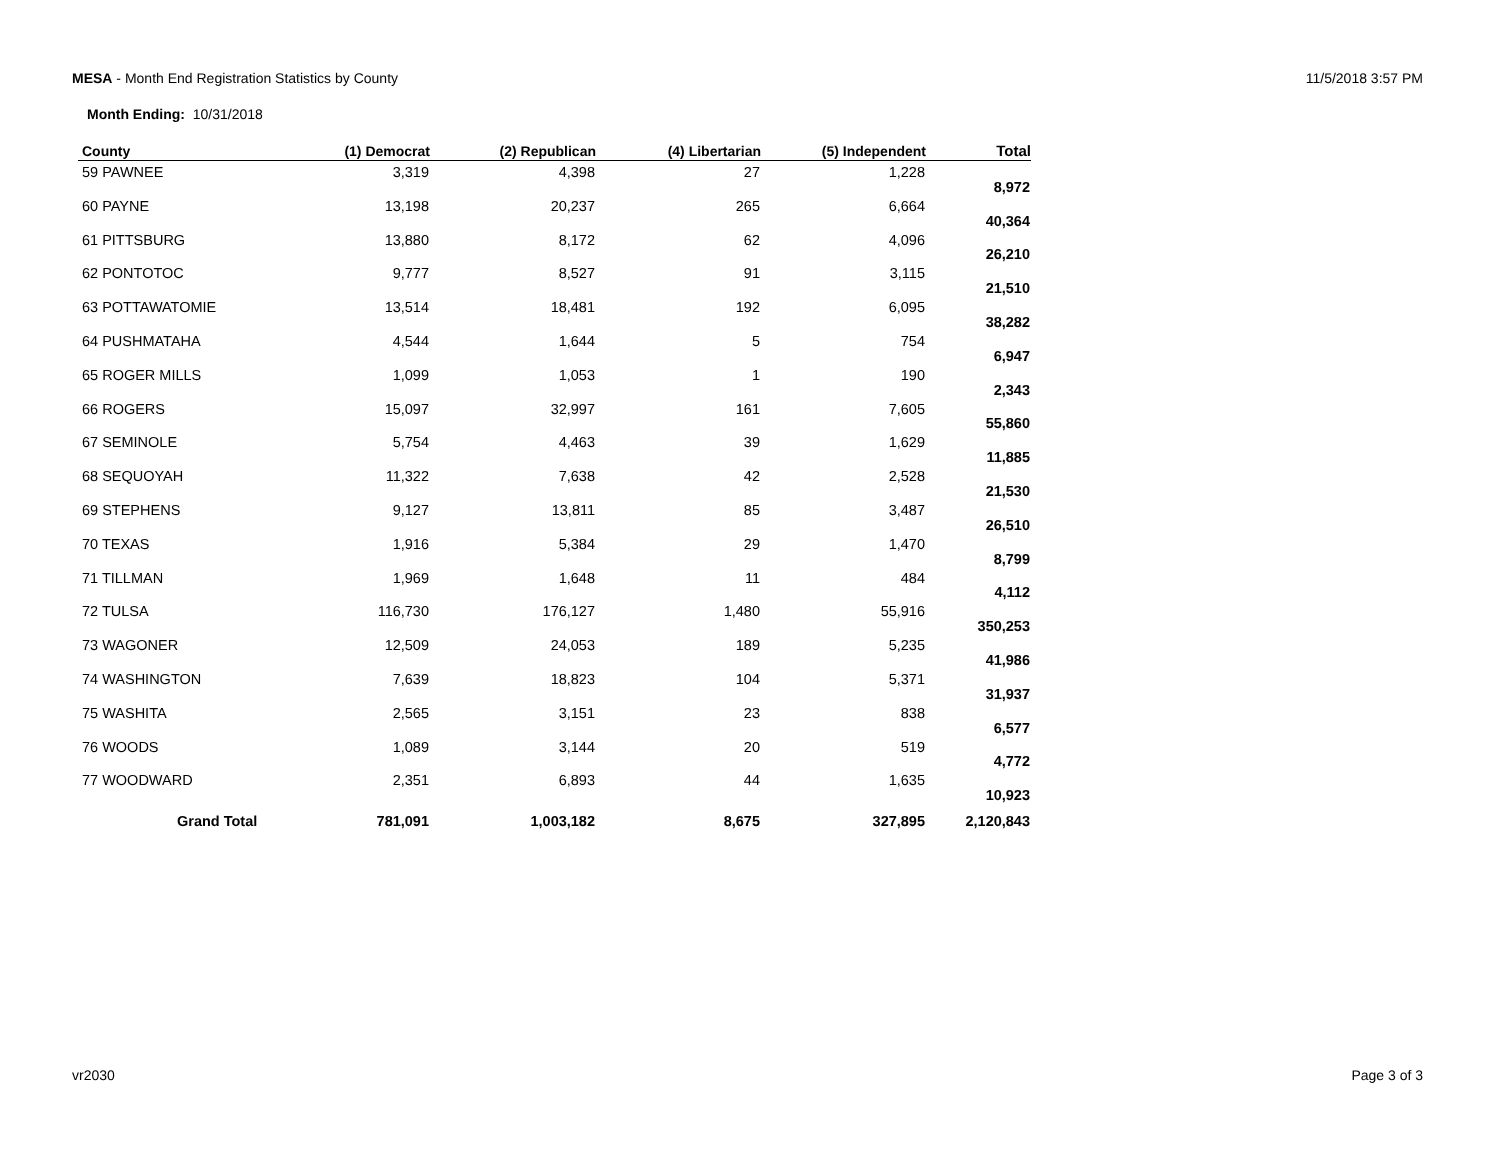MESA - Month End Registration Statistics by County
11/5/2018 3:57 PM
Month Ending: 10/31/2018
| County | (1) Democrat | (2) Republican | (4) Libertarian | (5) Independent | Total |
| --- | --- | --- | --- | --- | --- |
| 59 PAWNEE | 3,319 | 4,398 | 27 | 1,228 | 8,972 |
| 60 PAYNE | 13,198 | 20,237 | 265 | 6,664 | 40,364 |
| 61 PITTSBURG | 13,880 | 8,172 | 62 | 4,096 | 26,210 |
| 62 PONTOTOC | 9,777 | 8,527 | 91 | 3,115 | 21,510 |
| 63 POTTAWATOMIE | 13,514 | 18,481 | 192 | 6,095 | 38,282 |
| 64 PUSHMATAHA | 4,544 | 1,644 | 5 | 754 | 6,947 |
| 65 ROGER MILLS | 1,099 | 1,053 | 1 | 190 | 2,343 |
| 66 ROGERS | 15,097 | 32,997 | 161 | 7,605 | 55,860 |
| 67 SEMINOLE | 5,754 | 4,463 | 39 | 1,629 | 11,885 |
| 68 SEQUOYAH | 11,322 | 7,638 | 42 | 2,528 | 21,530 |
| 69 STEPHENS | 9,127 | 13,811 | 85 | 3,487 | 26,510 |
| 70 TEXAS | 1,916 | 5,384 | 29 | 1,470 | 8,799 |
| 71 TILLMAN | 1,969 | 1,648 | 11 | 484 | 4,112 |
| 72 TULSA | 116,730 | 176,127 | 1,480 | 55,916 | 350,253 |
| 73 WAGONER | 12,509 | 24,053 | 189 | 5,235 | 41,986 |
| 74 WASHINGTON | 7,639 | 18,823 | 104 | 5,371 | 31,937 |
| 75 WASHITA | 2,565 | 3,151 | 23 | 838 | 6,577 |
| 76 WOODS | 1,089 | 3,144 | 20 | 519 | 4,772 |
| 77 WOODWARD | 2,351 | 6,893 | 44 | 1,635 | 10,923 |
| Grand Total | 781,091 | 1,003,182 | 8,675 | 327,895 | 2,120,843 |
vr2030 Page 3 of 3